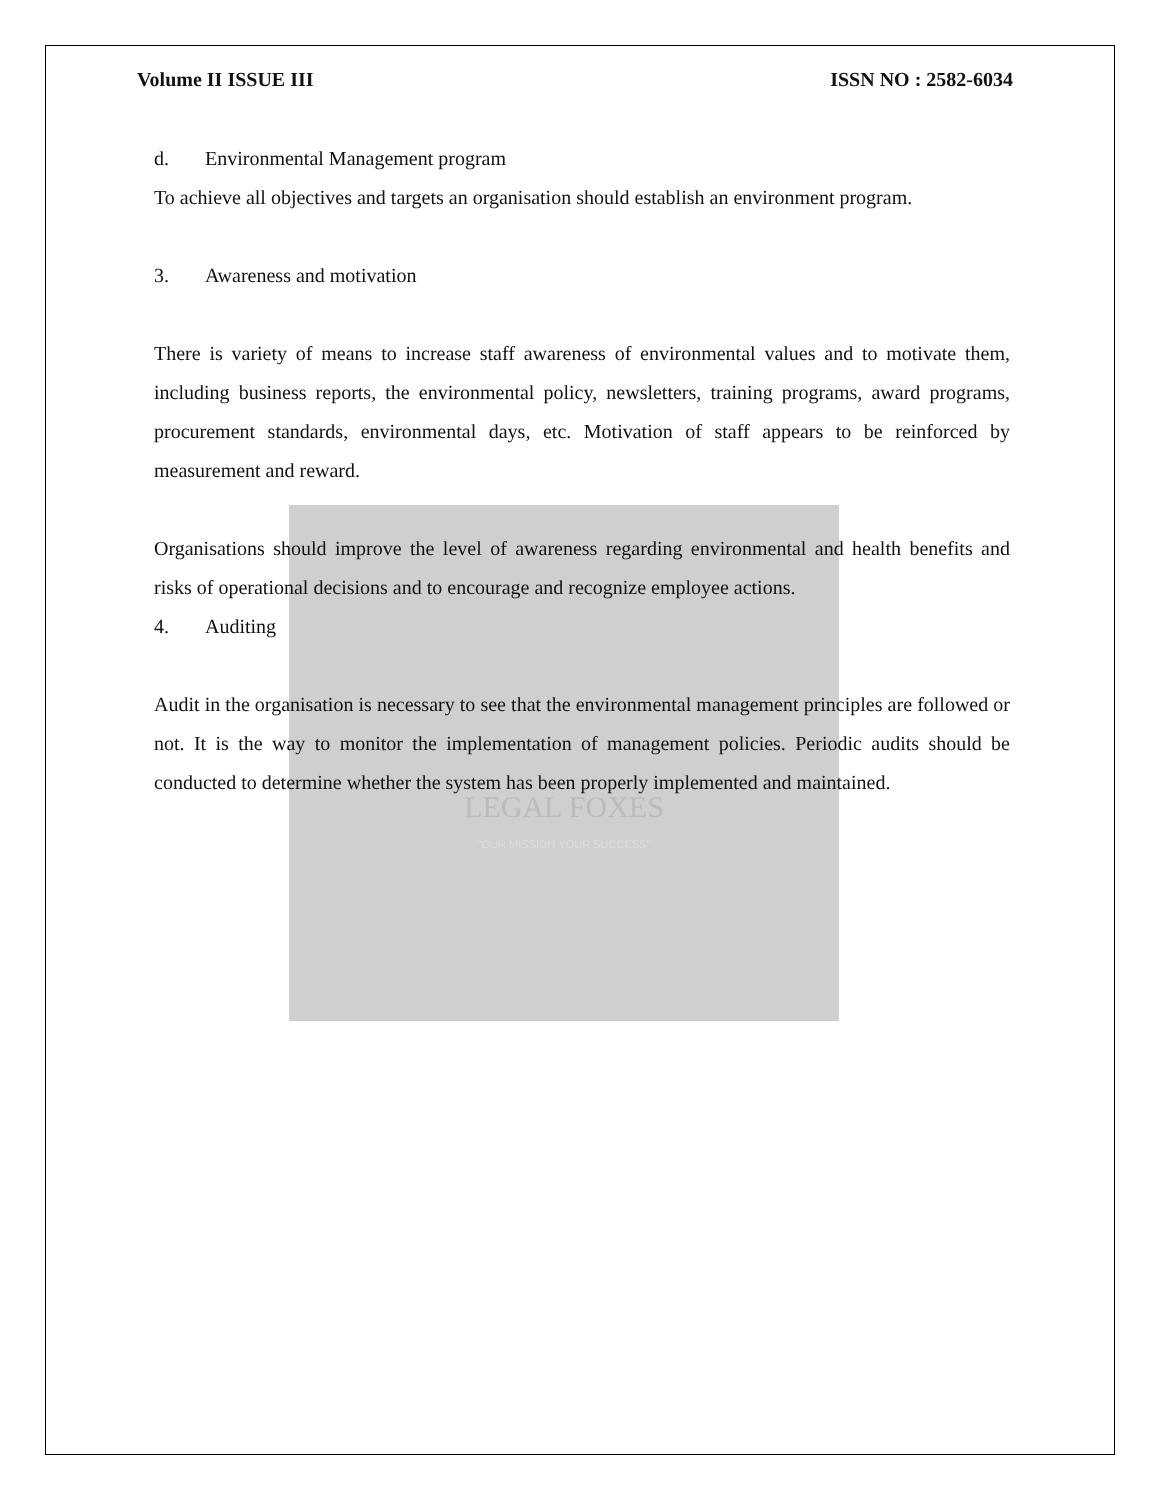LEGAL FOXES
"OUR MISSION YOUR SUCCESS"
Volume II ISSUE III ISSN NO : 2582-6034
d. Environmental Management program
To achieve all objectives and targets an organisation should establish an environment program.
3. Awareness and motivation
There is variety of means to increase staff awareness of environmental values and to motivate them, including business reports, the environmental policy, newsletters, training programs, award programs, procurement standards, environmental days, etc. Motivation of staff appears to be reinforced by measurement and reward.
Organisations should improve the level of awareness regarding environmental and health benefits and risks of operational decisions and to encourage and recognize employee actions.
4. Auditing
Audit in the organisation is necessary to see that the environmental management principles are followed or not. It is the way to monitor the implementation of management policies. Periodic audits should be conducted to determine whether the system has been properly implemented and maintained.